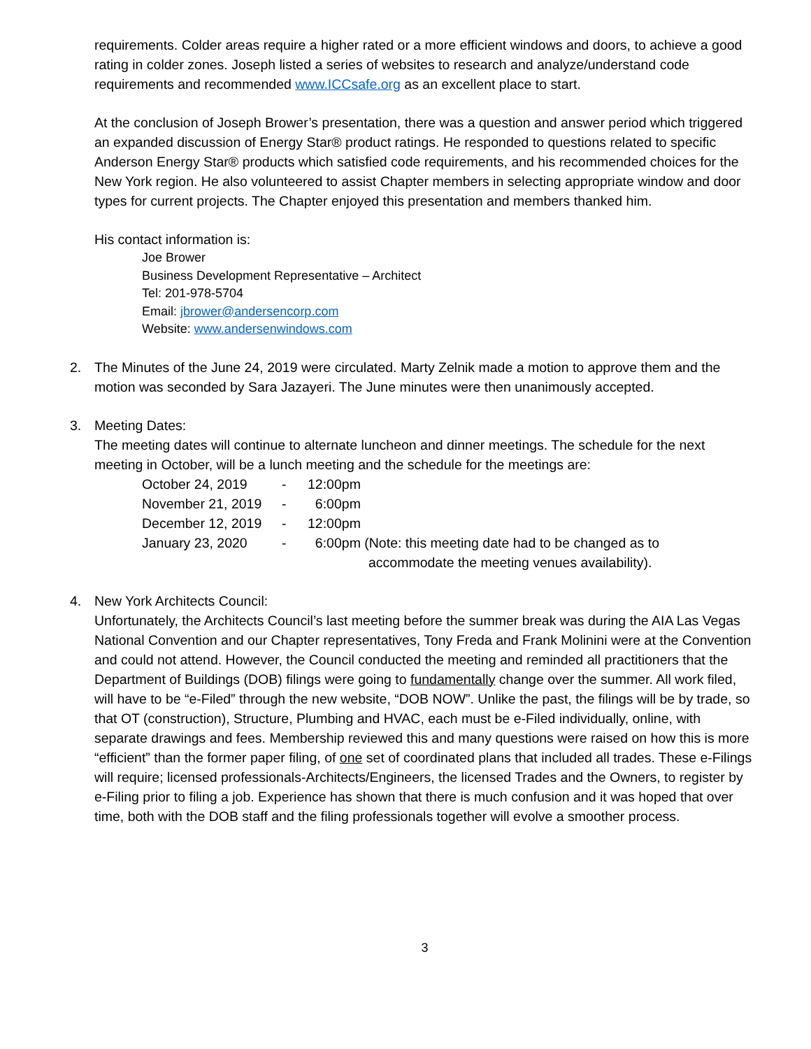requirements. Colder areas require a higher rated or a more efficient windows and doors, to achieve a good rating in colder zones. Joseph listed a series of websites to research and analyze/understand code requirements and recommended www.ICCsafe.org as an excellent place to start.
At the conclusion of Joseph Brower’s presentation, there was a question and answer period which triggered an expanded discussion of Energy Star® product ratings. He responded to questions related to specific Anderson Energy Star® products which satisfied code requirements, and his recommended choices for the New York region. He also volunteered to assist Chapter members in selecting appropriate window and door types for current projects. The Chapter enjoyed this presentation and members thanked him.
His contact information is:
Joe Brower
Business Development Representative – Architect
Tel: 201-978-5704
Email: jbrower@andersencorp.com
Website: www.andersenwindows.com
2. The Minutes of the June 24, 2019 were circulated. Marty Zelnik made a motion to approve them and the motion was seconded by Sara Jazayeri. The June minutes were then unanimously accepted.
3. Meeting Dates:
The meeting dates will continue to alternate luncheon and dinner meetings. The schedule for the next meeting in October, will be a lunch meeting and the schedule for the meetings are:
| October 24, 2019 | - | 12:00pm |
| November 21, 2019 | - | 6:00pm |
| December 12, 2019 | - | 12:00pm |
| January 23, 2020 | - | 6:00pm (Note: this meeting date had to be changed as to accommodate the meeting venues availability). |
4. New York Architects Council:
Unfortunately, the Architects Council’s last meeting before the summer break was during the AIA Las Vegas National Convention and our Chapter representatives, Tony Freda and Frank Molinini were at the Convention and could not attend. However, the Council conducted the meeting and reminded all practitioners that the Department of Buildings (DOB) filings were going to fundamentally change over the summer. All work filed, will have to be “e-Filed” through the new website, “DOB NOW”. Unlike the past, the filings will be by trade, so that OT (construction), Structure, Plumbing and HVAC, each must be e-Filed individually, online, with separate drawings and fees. Membership reviewed this and many questions were raised on how this is more “efficient” than the former paper filing, of one set of coordinated plans that included all trades. These e-Filings will require; licensed professionals-Architects/Engineers, the licensed Trades and the Owners, to register by e-Filing prior to filing a job. Experience has shown that there is much confusion and it was hoped that over time, both with the DOB staff and the filing professionals together will evolve a smoother process.
3